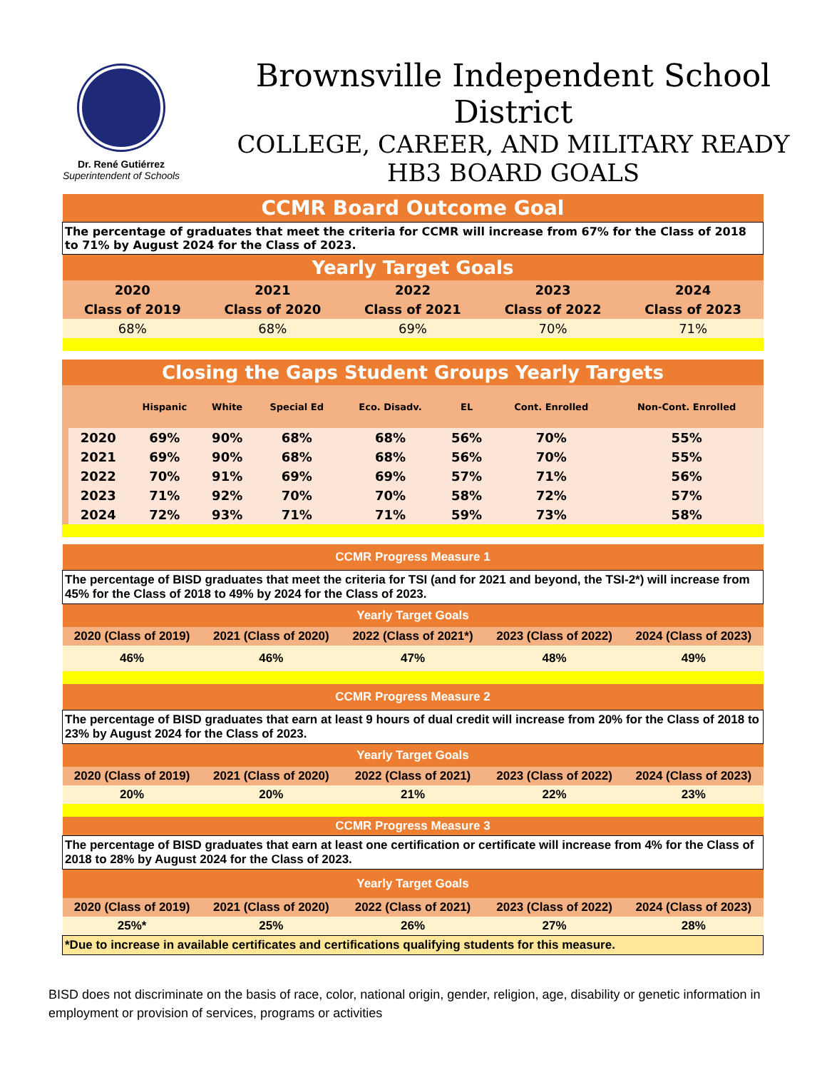Dr. René Gutiérrez
Superintendent of Schools
Brownsville Independent School District
COLLEGE, CAREER, AND MILITARY READY
HB3 BOARD GOALS
| CCMR Board Outcome Goal | | | | |
| --- | --- | --- | --- | --- |
| The percentage of graduates that meet the criteria for CCMR will increase from 67% for the Class of 2018 to 71% by August 2024 for the Class of 2023. | | | | |
| Yearly Target Goals | | | | |
| 2020 | 2021 | 2022 | 2023 | 2024 |
| Class of 2019 | Class of 2020 | Class of 2021 | Class of 2022 | Class of 2023 |
| 68% | 68% | 69% | 70% | 71% |
| Closing the Gaps Student Groups Yearly Targets | | | | | | | | |
| --- | --- | --- | --- | --- | --- | --- | --- | --- |
| | | Hispanic | White | Special Ed | Eco. Disadv. | EL | Cont. Enrolled | Non-Cont. Enrolled |
| | 2020 | 69% | 90% | 68% | 68% | 56% | 70% | 55% |
| | 2021 | 69% | 90% | 68% | 68% | 56% | 70% | 55% |
| | 2022 | 70% | 91% | 69% | 69% | 57% | 71% | 56% |
| | 2023 | 71% | 92% | 70% | 70% | 58% | 72% | 57% |
| | 2024 | 72% | 93% | 71% | 71% | 59% | 73% | 58% |
| CCMR Progress Measure 1 | | | | |
| --- | --- | --- | --- | --- |
| The percentage of BISD graduates that meet the criteria for TSI (and for 2021 and beyond, the TSI-2*) will increase from 45% for the Class of 2018 to 49% by 2024 for the Class of 2023. | | | | |
| Yearly Target Goals | | | | |
| 2020 (Class of 2019) | 2021 (Class of 2020) | 2022 (Class of 2021*) | 2023 (Class of 2022) | 2024 (Class of 2023) |
| 46% | 46% | 47% | 48% | 49% |
| CCMR Progress Measure 2 | | | | |
| The percentage of BISD graduates that earn at least 9 hours of dual credit will increase from 20% for the Class of 2018 to 23% by August 2024 for the Class of 2023. | | | | |
| Yearly Target Goals | | | | |
| 2020 (Class of 2019) | 2021 (Class of 2020) | 2022 (Class of 2021) | 2023 (Class of 2022) | 2024 (Class of 2023) |
| 20% | 20% | 21% | 22% | 23% |
| CCMR Progress Measure 3 | | | | |
| The percentage of BISD graduates that earn at least one certification or certificate will increase from 4% for the Class of 2018 to 28% by August 2024 for the Class of 2023. | | | | |
| Yearly Target Goals | | | | |
| 2020 (Class of 2019) | 2021 (Class of 2020) | 2022 (Class of 2021) | 2023 (Class of 2022) | 2024 (Class of 2023) |
| 25%* | 25% | 26% | 27% | 28% |
| *Due to increase in available certificates and certifications qualifying students for this measure. | | | | |
BISD does not discriminate on the basis of race, color, national origin, gender, religion, age, disability or genetic information in employment or provision of services, programs or activities